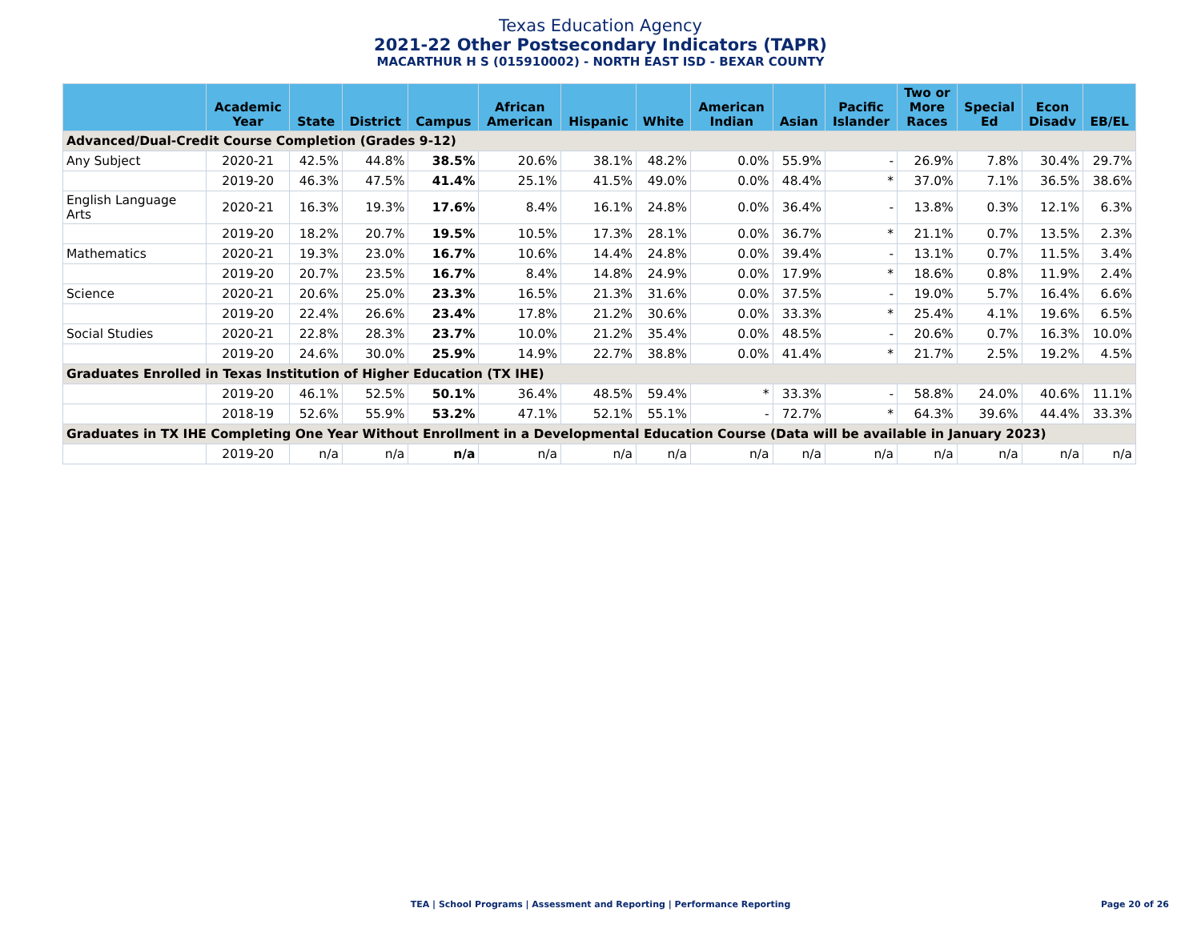Texas Education Agency
2021-22 Other Postsecondary Indicators (TAPR)
MACARTHUR H S (015910002) - NORTH EAST ISD - BEXAR COUNTY
| | Academic Year | State | District | Campus | African American | Hispanic | White | American Indian | Asian | Pacific Islander | Two or More Races | Special Ed | Econ Disadv | EB/EL |
| --- | --- | --- | --- | --- | --- | --- | --- | --- | --- | --- | --- | --- | --- | --- |
| Advanced/Dual-Credit Course Completion (Grades 9-12) | | | | | | | | | | | | | | |
| Any Subject | 2020-21 | 42.5% | 44.8% | 38.5% | 20.6% | 38.1% | 48.2% | 0.0% | 55.9% | - | 26.9% | 7.8% | 30.4% | 29.7% |
| | 2019-20 | 46.3% | 47.5% | 41.4% | 25.1% | 41.5% | 49.0% | 0.0% | 48.4% | * | 37.0% | 7.1% | 36.5% | 38.6% |
| English Language Arts | 2020-21 | 16.3% | 19.3% | 17.6% | 8.4% | 16.1% | 24.8% | 0.0% | 36.4% | - | 13.8% | 0.3% | 12.1% | 6.3% |
| | 2019-20 | 18.2% | 20.7% | 19.5% | 10.5% | 17.3% | 28.1% | 0.0% | 36.7% | * | 21.1% | 0.7% | 13.5% | 2.3% |
| Mathematics | 2020-21 | 19.3% | 23.0% | 16.7% | 10.6% | 14.4% | 24.8% | 0.0% | 39.4% | - | 13.1% | 0.7% | 11.5% | 3.4% |
| | 2019-20 | 20.7% | 23.5% | 16.7% | 8.4% | 14.8% | 24.9% | 0.0% | 17.9% | * | 18.6% | 0.8% | 11.9% | 2.4% |
| Science | 2020-21 | 20.6% | 25.0% | 23.3% | 16.5% | 21.3% | 31.6% | 0.0% | 37.5% | - | 19.0% | 5.7% | 16.4% | 6.6% |
| | 2019-20 | 22.4% | 26.6% | 23.4% | 17.8% | 21.2% | 30.6% | 0.0% | 33.3% | * | 25.4% | 4.1% | 19.6% | 6.5% |
| Social Studies | 2020-21 | 22.8% | 28.3% | 23.7% | 10.0% | 21.2% | 35.4% | 0.0% | 48.5% | - | 20.6% | 0.7% | 16.3% | 10.0% |
| | 2019-20 | 24.6% | 30.0% | 25.9% | 14.9% | 22.7% | 38.8% | 0.0% | 41.4% | * | 21.7% | 2.5% | 19.2% | 4.5% |
| Graduates Enrolled in Texas Institution of Higher Education (TX IHE) | | | | | | | | | | | | | | |
| | 2019-20 | 46.1% | 52.5% | 50.1% | 36.4% | 48.5% | 59.4% | * | 33.3% | - | 58.8% | 24.0% | 40.6% | 11.1% |
| | 2018-19 | 52.6% | 55.9% | 53.2% | 47.1% | 52.1% | 55.1% | - | 72.7% | * | 64.3% | 39.6% | 44.4% | 33.3% |
| Graduates in TX IHE Completing One Year Without Enrollment in a Developmental Education Course (Data will be available in January 2023) | | | | | | | | | | | | | | |
| | 2019-20 | n/a | n/a | n/a | n/a | n/a | n/a | n/a | n/a | n/a | n/a | n/a | n/a | n/a |
TEA | School Programs | Assessment and Reporting | Performance Reporting Page 20 of 26